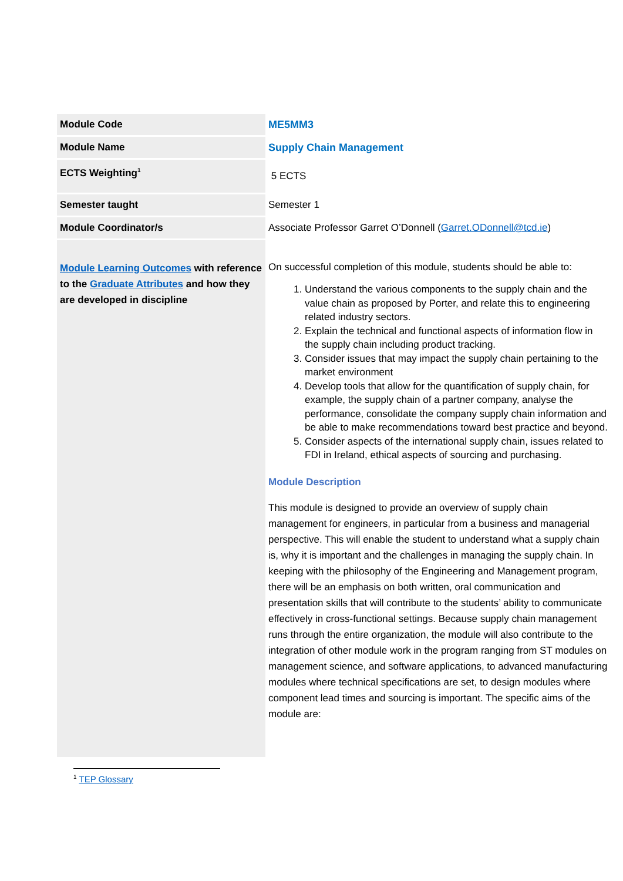| Module Code | ME5MM3 |
| Module Name | Supply Chain Management |
| ECTS Weighting<sup>1</sup> | 5 ECTS |
| Semester taught | Semester 1 |
| Module Coordinator/s | Associate Professor Garret O’Donnell ( Garret.ODonnell@tcd.ie ) |
| Module Learning Outcomes with reference to the Graduate Attributes and how they are developed in discipline | On successful completion of this module, students should be able to: 1. Understand the various components to the supply chain and the value chain as proposed by Porter, and relate this to engineering related industry sectors. 2. Explain the technical and functional aspects of information flow in the supply chain including product tracking. 3. Consider issues that may impact the supply chain pertaining to the market environment 4. Develop tools that allow for the quantification of supply chain, for example, the supply chain of a partner company, analyse the performance, consolidate the company supply chain information and be able to make recommendations toward best practice and beyond. 5. Consider aspects of the international supply chain, issues related to FDI in Ireland, ethical aspects of sourcing and purchasing. Module Description This module is designed to provide an overview of supply chain management for engineers, in particular from a business and managerial perspective. This will enable the student to understand what a supply chain is, why it is important and the challenges in managing the supply chain. In keeping with the philosophy of the Engineering and Management program, there will be an emphasis on both written, oral communication and presentation skills that will contribute to the students’ ability to communicate effectively in cross-functional settings. Because supply chain management runs through the entire organization, the module will also contribute to the integration of other module work in the program ranging from ST modules on management science, and software applications, to advanced manufacturing modules where technical specifications are set, to design modules where component lead times and sourcing is important. The specific aims of the module are: |
<sup>1</sup> TEP Glossary